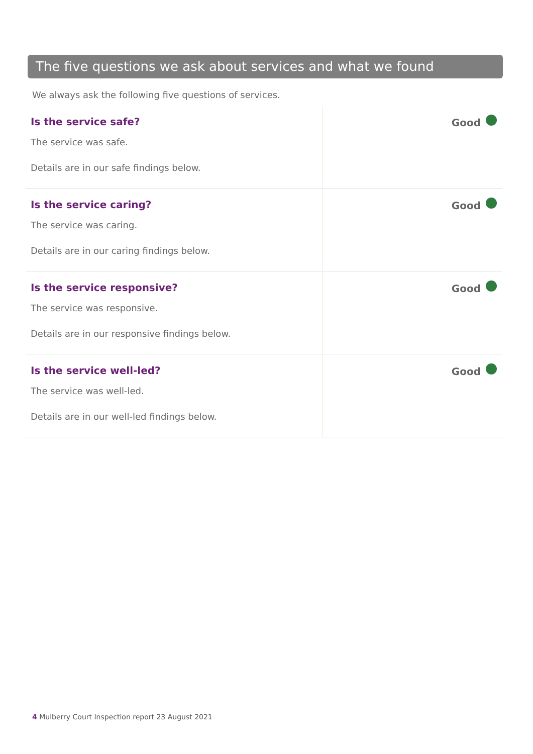The five questions we ask about services and what we found
We always ask the following five questions of services.
| Is the service safe? The service was safe. Details are in our safe findings below. | Good |
| Is the service caring? The service was caring. Details are in our caring findings below. | Good |
| Is the service responsive? The service was responsive. Details are in our responsive findings below. | Good |
| Is the service well-led? The service was well-led. Details are in our well-led findings below. | Good |
4 Mulberry Court Inspection report 23 August 2021